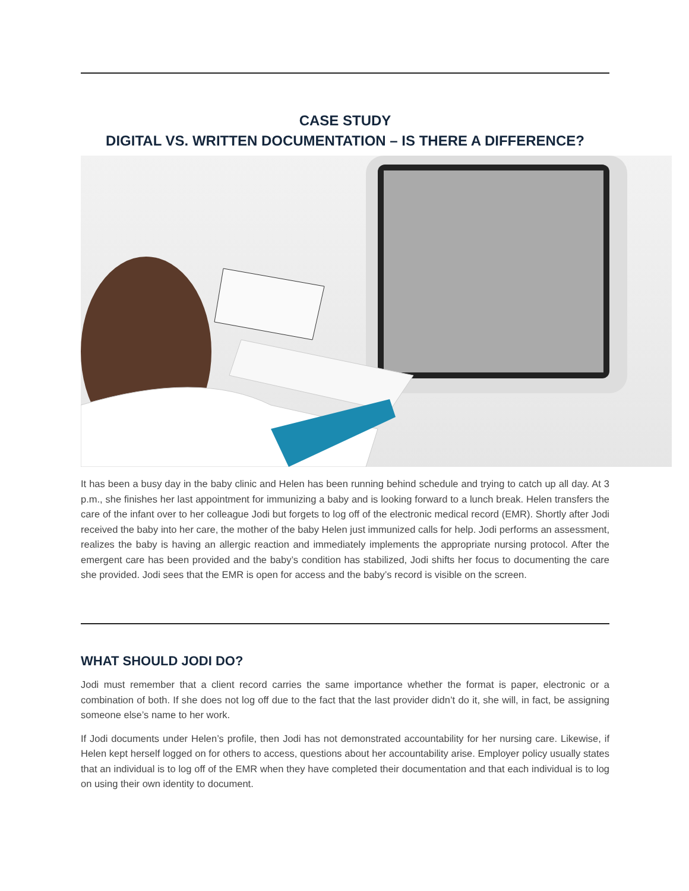CASE STUDY
DIGITAL VS. WRITTEN DOCUMENTATION – IS THERE A DIFFERENCE?
It has been a busy day in the baby clinic and Helen has been running behind schedule and trying to catch up all day. At 3 p.m., she finishes her last appointment for immunizing a baby and is looking forward to a lunch break. Helen transfers the care of the infant over to her colleague Jodi but forgets to log off of the electronic medical record (EMR). Shortly after Jodi received the baby into her care, the mother of the baby Helen just immunized calls for help. Jodi performs an assessment, realizes the baby is having an allergic reaction and immediately implements the appropriate nursing protocol. After the emergent care has been provided and the baby’s condition has stabilized, Jodi shifts her focus to documenting the care she provided. Jodi sees that the EMR is open for access and the baby’s record is visible on the screen.
WHAT SHOULD JODI DO?
Jodi must remember that a client record carries the same importance whether the format is paper, electronic or a combination of both. If she does not log off due to the fact that the last provider didn’t do it, she will, in fact, be assigning someone else’s name to her work.
If Jodi documents under Helen’s profile, then Jodi has not demonstrated accountability for her nursing care. Likewise, if Helen kept herself logged on for others to access, questions about her accountability arise. Employer policy usually states that an individual is to log off of the EMR when they have completed their documentation and that each individual is to log on using their own identity to document.